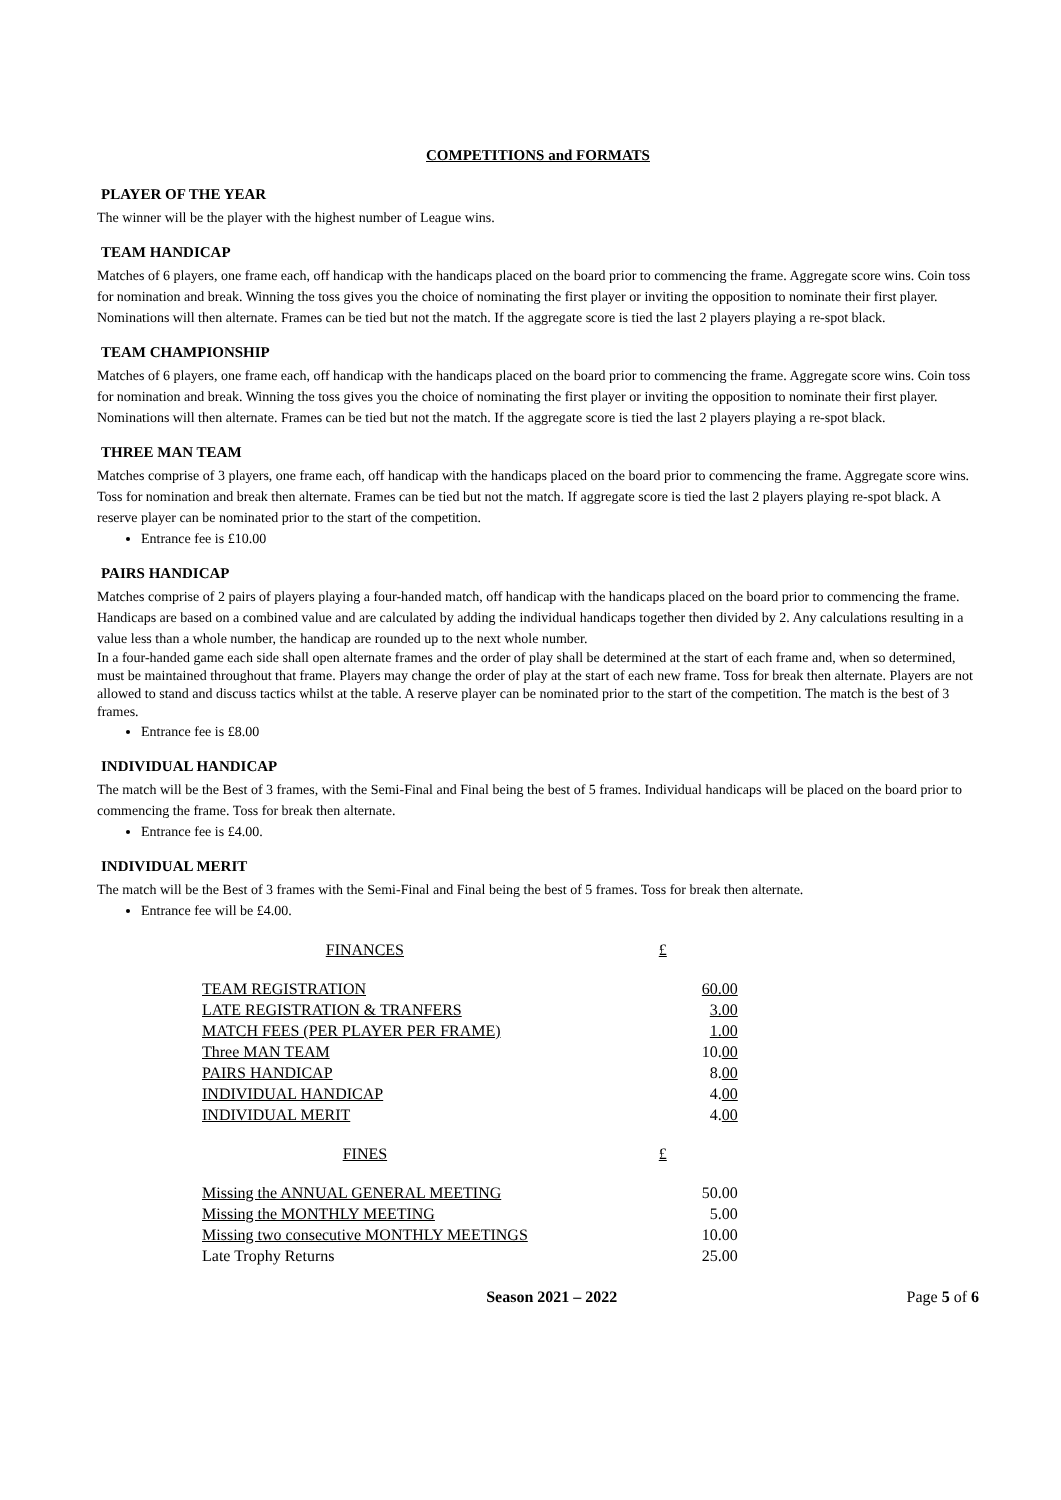COMPETITIONS and FORMATS
PLAYER OF THE YEAR
The winner will be the player with the highest number of League wins.
TEAM HANDICAP
Matches of 6 players, one frame each, off handicap with the handicaps placed on the board prior to commencing the frame. Aggregate score wins. Coin toss for nomination and break. Winning the toss gives you the choice of nominating the first player or inviting the opposition to nominate their first player. Nominations will then alternate. Frames can be tied but not the match. If the aggregate score is tied the last 2 players playing a re-spot black.
TEAM CHAMPIONSHIP
Matches of 6 players, one frame each, off handicap with the handicaps placed on the board prior to commencing the frame. Aggregate score wins. Coin toss for nomination and break. Winning the toss gives you the choice of nominating the first player or inviting the opposition to nominate their first player. Nominations will then alternate. Frames can be tied but not the match. If the aggregate score is tied the last 2 players playing a re-spot black.
THREE MAN TEAM
Matches comprise of 3 players, one frame each, off handicap with the handicaps placed on the board prior to commencing the frame. Aggregate score wins. Toss for nomination and break then alternate. Frames can be tied but not the match. If aggregate score is tied the last 2 players playing re-spot black. A reserve player can be nominated prior to the start of the competition.
Entrance fee is £10.00
PAIRS HANDICAP
Matches comprise of 2 pairs of players playing a four-handed match, off handicap with the handicaps placed on the board prior to commencing the frame. Handicaps are based on a combined value and are calculated by adding the individual handicaps together then divided by 2. Any calculations resulting in a value less than a whole number, the handicap are rounded up to the next whole number.
In a four-handed game each side shall open alternate frames and the order of play shall be determined at the start of each frame and, when so determined, must be maintained throughout that frame. Players may change the order of play at the start of each new frame. Toss for break then alternate. Players are not allowed to stand and discuss tactics whilst at the table. A reserve player can be nominated prior to the start of the competition. The match is the best of 3 frames.
Entrance fee is £8.00
INDIVIDUAL HANDICAP
The match will be the Best of 3 frames, with the Semi-Final and Final being the best of 5 frames. Individual handicaps will be placed on the board prior to commencing the frame. Toss for break then alternate.
Entrance fee is £4.00.
INDIVIDUAL MERIT
The match will be the Best of 3 frames with the Semi-Final and Final being the best of 5 frames. Toss for break then alternate.
Entrance fee will be £4.00.
| FINANCES | £ |
| TEAM REGISTRATION | 60.00 |
| LATE REGISTRATION & TRANFERS | 3.00 |
| MATCH FEES (PER PLAYER PER FRAME) | 1.00 |
| Three MAN TEAM | 10. 00 |
| PAIRS HANDICAP | 8. 00 |
| INDIVIDUAL HANDICAP | 4. 00 |
| INDIVIDUAL MERIT | 4. 00 |
| FINES | £ |
| Missing the ANNUAL GENERAL MEETING | 50.00 |
| Missing the MONTHLY MEETING | 5.00 |
| Missing two consecutive MONTHLY MEETINGS | 10.00 |
| Late Trophy Returns | 25.00 |
Season 2021 – 2022 Page 5 of 6